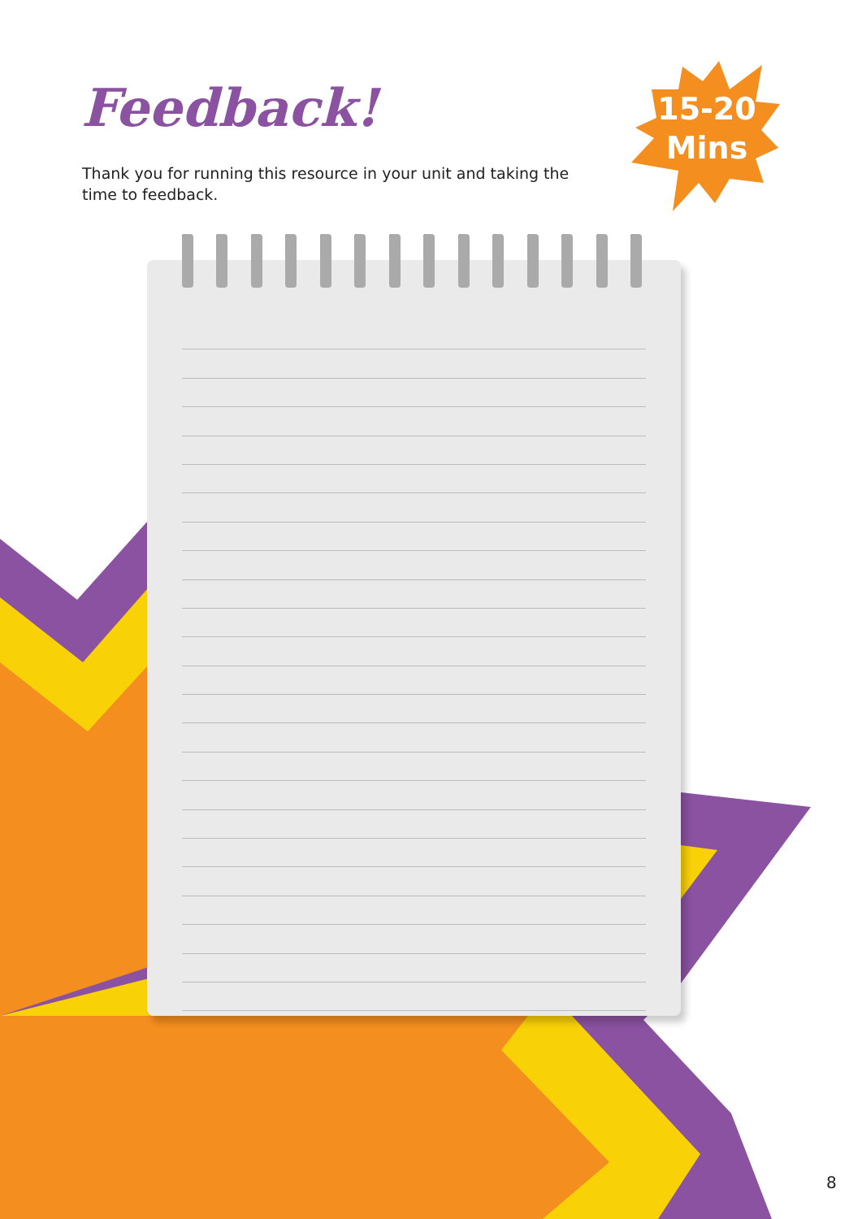Feedback!
Thank you for running this resource in your unit and taking the time to feedback.
15-20
Mins
8